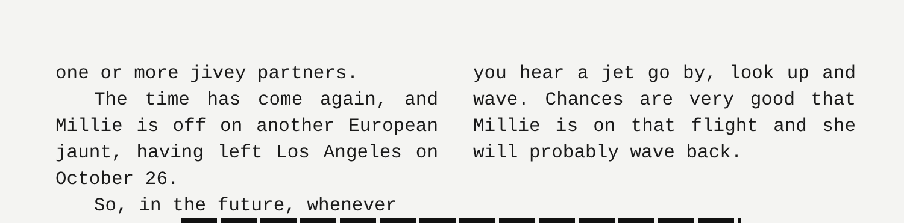one or more jivey partners.
The time has come again, and Millie is off on another European jaunt, having left Los Angeles on October 26.
So, in the future, whenever
you hear a jet go by, look up and wave. Chances are very good that Millie is on that flight and she will probably wave back.